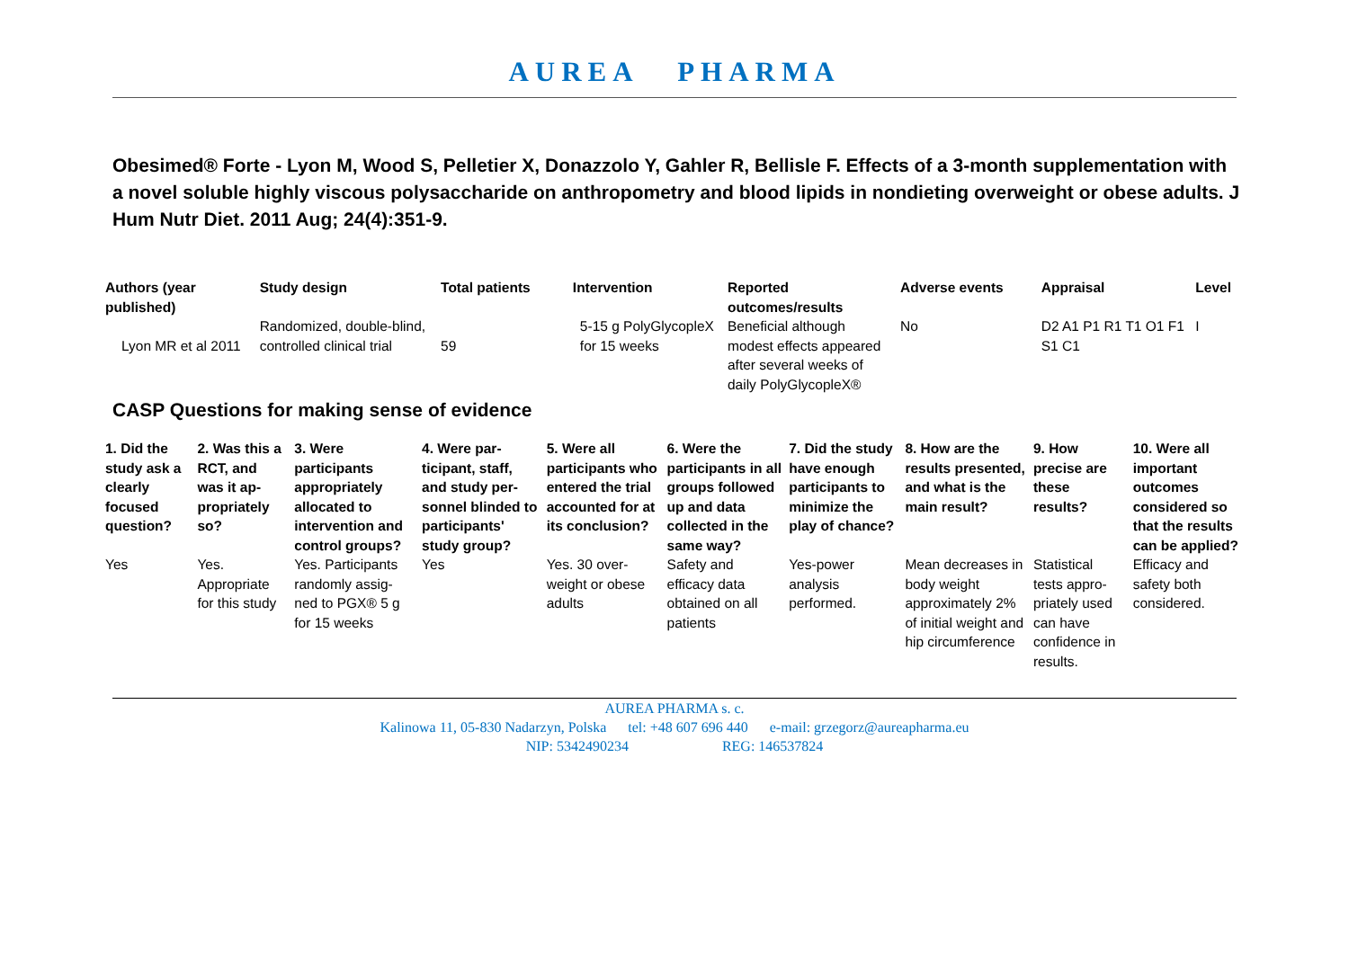AUREA PHARMA
Obesimed® Forte - Lyon M, Wood S, Pelletier X, Donazzolo Y, Gahler R, Bellisle F. Effects of a 3-month supplementation with a novel soluble highly viscous polysaccharide on anthropometry and blood lipids in nondieting overweight or obese adults. J Hum Nutr Diet. 2011 Aug; 24(4):351-9.
| Authors (year published) | Study design | Total patients | Intervention | Reported outcomes/results | Adverse events | Appraisal | Level |
| --- | --- | --- | --- | --- | --- | --- | --- |
| Lyon MR et al 2011 | Randomized, double-blind, controlled clinical trial | 59 | 5-15 g PolyGlycopleX for 15 weeks | Beneficial although modest effects appeared after several weeks of daily PolyGlycopleX® | No | D2 A1 P1 R1 T1 O1 F1 S1 C1 | I |
CASP Questions for making sense of evidence
| 1. Did the study ask a clearly focused question? | 2. Was this a RCT, and was it ap-propriately so? | 3. Were participants appropriately allocated to intervention and control groups? | 4. Were par-ticipant, staff, and study per-sonnel blinded to participants' study group? | 5. Were all participants who entered the trial accounted for at its conclusion? | 6. Were the participants in all groups followed up and data collected in the same way? | 7. Did the study have enough participants to minimize the play of chance? | 8. How are the results presented, and what is the main result? | 9. How precise are these results? | 10. Were all important outcomes considered so that the results can be applied? |
| --- | --- | --- | --- | --- | --- | --- | --- | --- | --- |
| Yes | Yes. Appropriate for this study | Yes. Participants randomly assig-ned to PGX® 5 g for 15 weeks | Yes | Yes. 30 over-weight or obese adults | Safety and efficacy data obtained on all patients | Yes-power analysis performed. | Mean decreases in body weight approximately 2% of initial weight and hip circumference | Statistical tests appro-priately used can have confidence in results. | Efficacy and safety both considered. |
AUREA PHARMA s. c.
Kalinowa 11, 05-830 Nadarzyn, Polska tel: +48 607 696 440 e-mail: grzegorz@aureapharma.eu
NIP: 5342490234 REG: 146537824